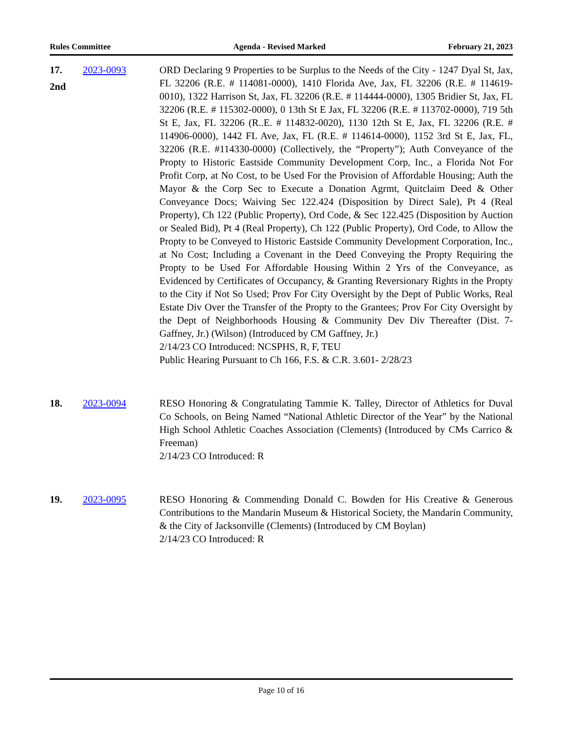Rules Committee Agenda - Revised Marked February 21, 2023
17.
2nd
2023-0093 ORD Declaring 9 Properties to be Surplus to the Needs of the City - 1247 Dyal St, Jax, FL 32206 (R.E. # 114081-0000), 1410 Florida Ave, Jax, FL 32206 (R.E. # 114619-0010), 1322 Harrison St, Jax, FL 32206 (R.E. # 114444-0000), 1305 Bridier St, Jax, FL 32206 (R.E. # 115302-0000), 0 13th St E Jax, FL 32206 (R.E. # 113702-0000), 719 5th St E, Jax, FL 32206 (R..E. # 114832-0020), 1130 12th St E, Jax, FL 32206 (R.E. # 114906-0000), 1442 FL Ave, Jax, FL (R.E. # 114614-0000), 1152 3rd St E, Jax, FL, 32206 (R.E. #114330-0000) (Collectively, the “Property”); Auth Conveyance of the Propty to Historic Eastside Community Development Corp, Inc., a Florida Not For Profit Corp, at No Cost, to be Used For the Provision of Affordable Housing; Auth the Mayor & the Corp Sec to Execute a Donation Agrmt, Quitclaim Deed & Other Conveyance Docs; Waiving Sec 122.424 (Disposition by Direct Sale), Pt 4 (Real Property), Ch 122 (Public Property), Ord Code, & Sec 122.425 (Disposition by Auction or Sealed Bid), Pt 4 (Real Property), Ch 122 (Public Property), Ord Code, to Allow the Propty to be Conveyed to Historic Eastside Community Development Corporation, Inc., at No Cost; Including a Covenant in the Deed Conveying the Propty Requiring the Propty to be Used For Affordable Housing Within 2 Yrs of the Conveyance, as Evidenced by Certificates of Occupancy, & Granting Reversionary Rights in the Propty to the City if Not So Used; Prov For City Oversight by the Dept of Public Works, Real Estate Div Over the Transfer of the Propty to the Grantees; Prov For City Oversight by the Dept of Neighborhoods Housing & Community Dev Div Thereafter (Dist. 7-Gaffney, Jr.) (Wilson) (Introduced by CM Gaffney, Jr.)
2/14/23 CO Introduced: NCSPHS, R, F, TEU
Public Hearing Pursuant to Ch 166, F.S. & C.R. 3.601- 2/28/23
18. 2023-0094 RESO Honoring & Congratulating Tammie K. Talley, Director of Athletics for Duval Co Schools, on Being Named “National Athletic Director of the Year” by the National High School Athletic Coaches Association (Clements) (Introduced by CMs Carrico & Freeman)
2/14/23 CO Introduced: R
19. 2023-0095 RESO Honoring & Commending Donald C. Bowden for His Creative & Generous Contributions to the Mandarin Museum & Historical Society, the Mandarin Community, & the City of Jacksonville (Clements) (Introduced by CM Boylan)
2/14/23 CO Introduced: R
Page 10 of 16